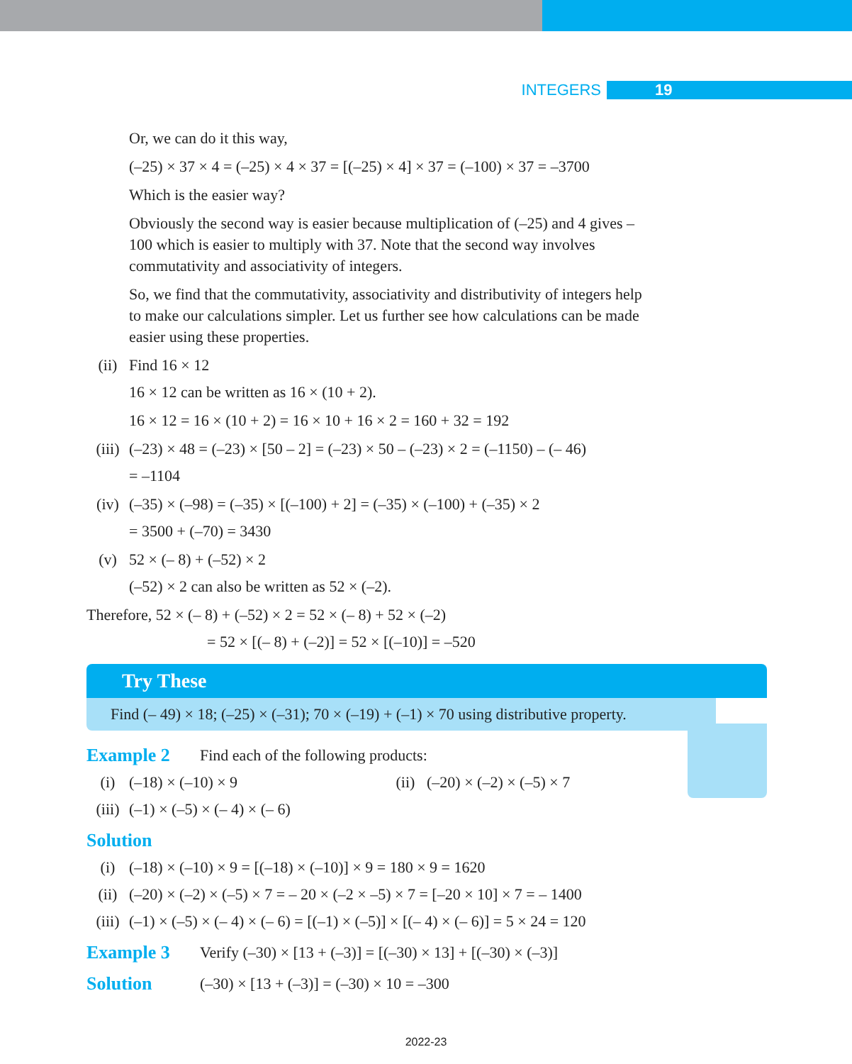INTEGERS 19
Or, we can do it this way,
(–25) × 37 × 4 = (–25) × 4 × 37 = [(–25) × 4] × 37 = (–100) × 37 = –3700
Which is the easier way?
Obviously the second way is easier because multiplication of (–25) and 4 gives –100 which is easier to multiply with 37. Note that the second way involves commutativity and associativity of integers.
So, we find that the commutativity, associativity and distributivity of integers help to make our calculations simpler. Let us further see how calculations can be made easier using these properties.
(ii) Find 16 × 12
16 × 12 can be written as 16 × (10 + 2).
16 × 12 = 16 × (10 + 2) = 16 × 10 + 16 × 2 = 160 + 32 = 192
(iii) (–23) × 48 = (–23) × [50 – 2] = (–23) × 50 – (–23) × 2 = (–1150) – (– 46)
= –1104
(iv) (–35) × (–98) = (–35) × [(–100) + 2] = (–35) × (–100) + (–35) × 2
= 3500 + (–70) = 3430
(v) 52 × (– 8) + (–52) × 2
(–52) × 2 can also be written as 52 × (–2).
Therefore, 52 × (– 8) + (–52) × 2 = 52 × (– 8) + 52 × (–2)
= 52 × [(– 8) + (–2)] = 52 × [(–10)] = –520
Try These
Find (– 49) × 18; (–25) × (–31); 70 × (–19) + (–1) × 70 using distributive property.
Example 2 Find each of the following products:
(i) (–18) × (–10) × 9 (ii) (–20) × (–2) × (–5) × 7
(iii) (–1) × (–5) × (– 4) × (– 6)
Solution
(i) (–18) × (–10) × 9 = [(–18) × (–10)] × 9 = 180 × 9 = 1620
(ii) (–20) × (–2) × (–5) × 7 = – 20 × (–2 × –5) × 7 = [–20 × 10] × 7 = – 1400
(iii) (–1) × (–5) × (– 4) × (– 6) = [(–1) × (–5)] × [(– 4) × (– 6)] = 5 × 24 = 120
Example 3 Verify (–30) × [13 + (–3)] = [(–30) × 13] + [(–30) × (–3)]
Solution (–30) × [13 + (–3)] = (–30) × 10 = –300
2022-23